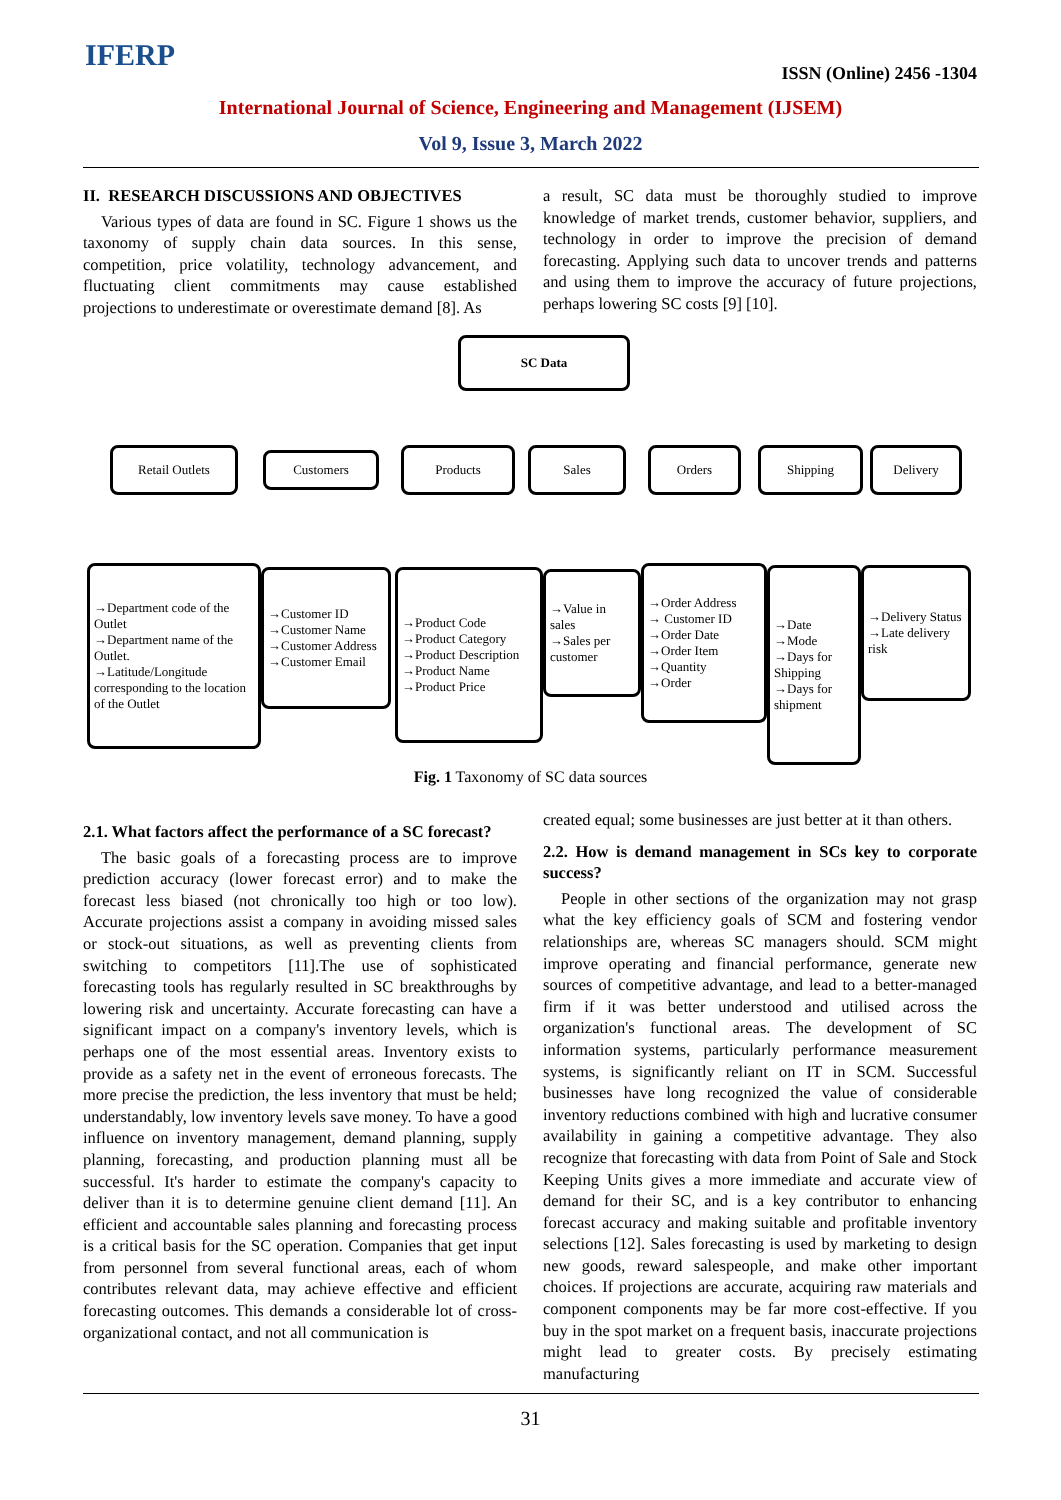IFERP ISSN (Online) 2456 -1304
International Journal of Science, Engineering and Management (IJSEM)
Vol 9, Issue 3, March 2022
II. RESEARCH DISCUSSIONS AND OBJECTIVES
Various types of data are found in SC. Figure 1 shows us the taxonomy of supply chain data sources. In this sense, competition, price volatility, technology advancement, and fluctuating client commitments may cause established projections to underestimate or overestimate demand [8]. As
a result, SC data must be thoroughly studied to improve knowledge of market trends, customer behavior, suppliers, and technology in order to improve the precision of demand forecasting. Applying such data to uncover trends and patterns and using them to improve the accuracy of future projections, perhaps lowering SC costs [9] [10].
SC Data
Retail Outlets Customers Products Sales Orders Shipping Delivery
→Department code of the Outlet
→Department name of the Outlet.
→Latitude/Longitude corresponding to the location of the Outlet
→Customer ID
→Customer Name
→Customer Address
→Customer Email
→Product Code
→Product Category
→Product Description
→Product Name
→Product Price
→Value in sales
→Sales per customer
→Order Address
→ Customer ID
→Order Date
→Order Item
→Quantity
→Order
→Date
→Mode
→Days for Shipping
→Days for shipment
→Delivery Status
→Late delivery risk
Fig. 1 Taxonomy of SC data sources
2.1. What factors affect the performance of a SC forecast?
The basic goals of a forecasting process are to improve prediction accuracy (lower forecast error) and to make the forecast less biased (not chronically too high or too low). Accurate projections assist a company in avoiding missed sales or stock-out situations, as well as preventing clients from switching to competitors [11].The use of sophisticated forecasting tools has regularly resulted in SC breakthroughs by lowering risk and uncertainty. Accurate forecasting can have a significant impact on a company's inventory levels, which is perhaps one of the most essential areas. Inventory exists to provide as a safety net in the event of erroneous forecasts. The more precise the prediction, the less inventory that must be held; understandably, low inventory levels save money. To have a good influence on inventory management, demand planning, supply planning, forecasting, and production planning must all be successful. It's harder to estimate the company's capacity to deliver than it is to determine genuine client demand [11]. An efficient and accountable sales planning and forecasting process is a critical basis for the SC operation. Companies that get input from personnel from several functional areas, each of whom contributes relevant data, may achieve effective and efficient forecasting outcomes. This demands a considerable lot of cross-organizational contact, and not all communication is
created equal; some businesses are just better at it than others.
2.2. How is demand management in SCs key to corporate success?
People in other sections of the organization may not grasp what the key efficiency goals of SCM and fostering vendor relationships are, whereas SC managers should. SCM might improve operating and financial performance, generate new sources of competitive advantage, and lead to a better-managed firm if it was better understood and utilised across the organization's functional areas. The development of SC information systems, particularly performance measurement systems, is significantly reliant on IT in SCM. Successful businesses have long recognized the value of considerable inventory reductions combined with high and lucrative consumer availability in gaining a competitive advantage. They also recognize that forecasting with data from Point of Sale and Stock Keeping Units gives a more immediate and accurate view of demand for their SC, and is a key contributor to enhancing forecast accuracy and making suitable and profitable inventory selections [12]. Sales forecasting is used by marketing to design new goods, reward salespeople, and make other important choices. If projections are accurate, acquiring raw materials and component components may be far more cost-effective. If you buy in the spot market on a frequent basis, inaccurate projections might lead to greater costs. By precisely estimating manufacturing
31